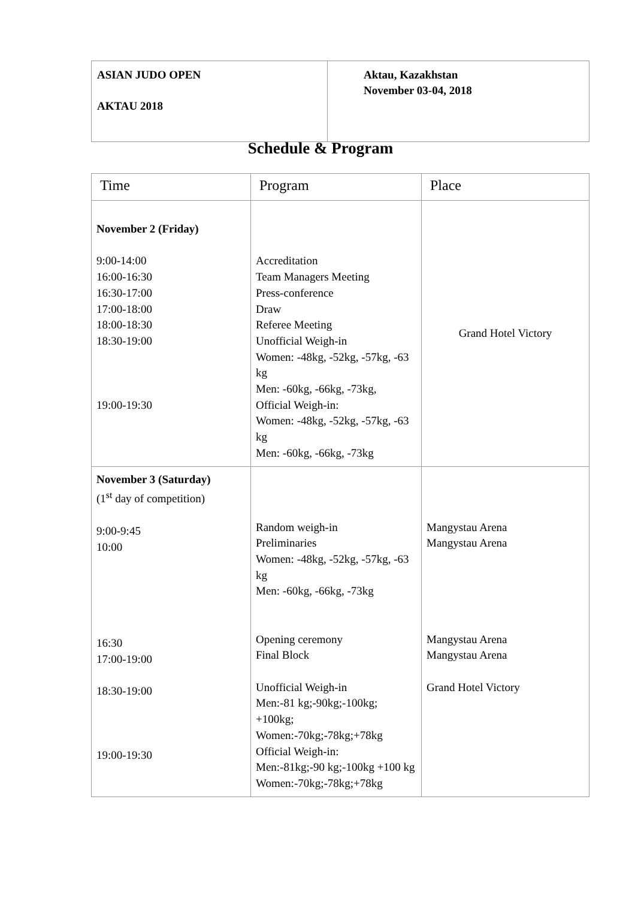| ASIAN JUDO OPEN AKTAU 2018 | Aktau, Kazakhstan November 03-04, 2018 |
Schedule & Program
| Time | Program | Place |
| --- | --- | --- |
| November 2 (Friday) 9:00-14:00 16:00-16:30 16:30-17:00 17:00-18:00 18:00-18:30 18:30-19:00 19:00-19:30 | Accreditation Team Managers Meeting Press-conference Draw Referee Meeting Unofficial Weigh-in Women: -48kg, -52kg, -57kg, -63 kg Men: -60kg, -66kg, -73kg, Official Weigh-in: Women: -48kg, -52kg, -57kg, -63 kg Men: -60kg, -66kg, -73kg | Grand Hotel Victory |
| November 3 (Saturday) (1<sup>st</sup> day of competition) 9:00-9:45 10:00 16:30 17:00-19:00 18:30-19:00 19:00-19:30 | Random weigh-in Preliminaries Women: -48kg, -52kg, -57kg, -63 kg Men: -60kg, -66kg, -73kg Opening ceremony Final Block Unofficial Weigh-in Men:-81 kg;-90kg;-100kg; +100kg; Women:-70kg;-78kg;+78kg Official Weigh-in: Men:-81kg;-90 kg;-100kg +100 kg Women:-70kg;-78kg;+78kg | Mangystau Arena Mangystau Arena Mangystau Arena Mangystau Arena Grand Hotel Victory |